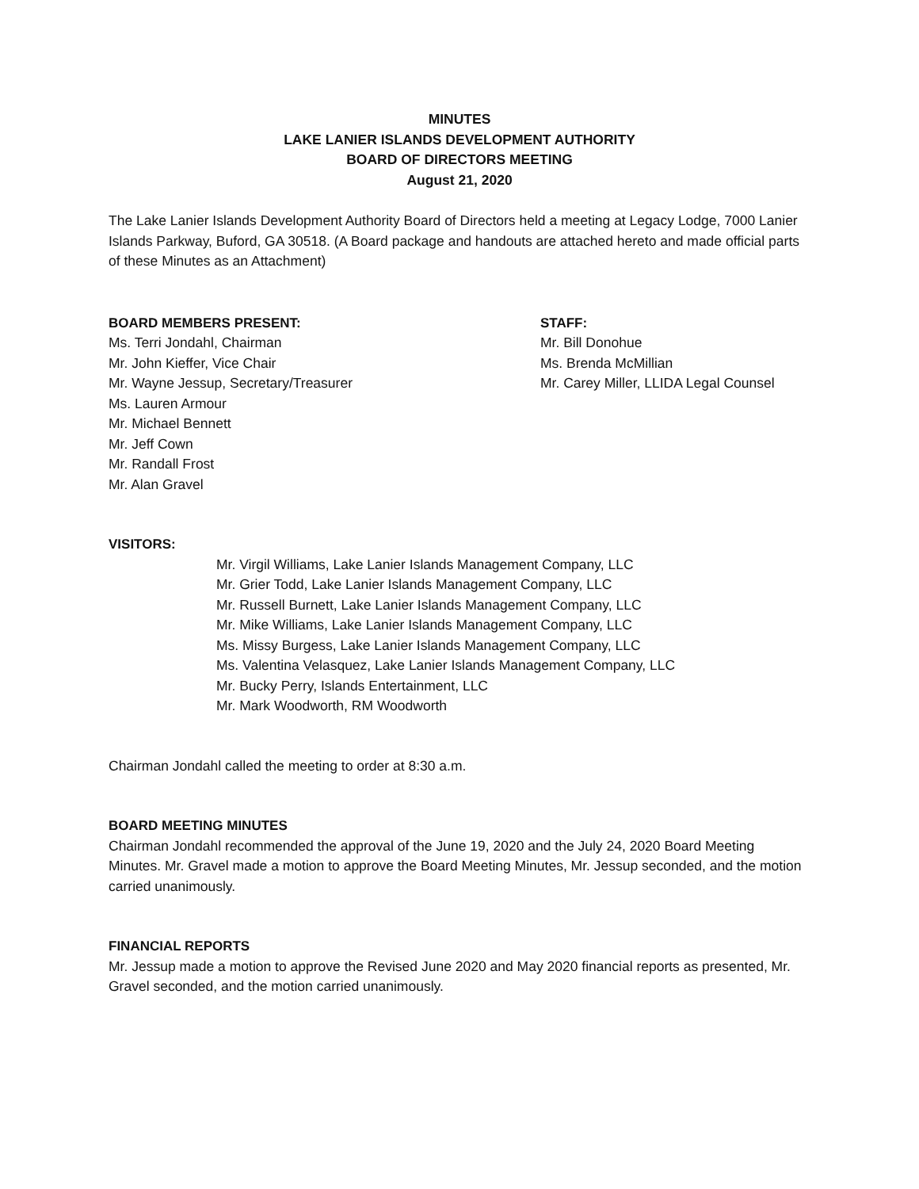MINUTES
LAKE LANIER ISLANDS DEVELOPMENT AUTHORITY
BOARD OF DIRECTORS MEETING
August 21, 2020
The Lake Lanier Islands Development Authority Board of Directors held a meeting at Legacy Lodge, 7000 Lanier Islands Parkway, Buford, GA 30518. (A Board package and handouts are attached hereto and made official parts of these Minutes as an Attachment)
BOARD MEMBERS PRESENT:
Ms. Terri Jondahl, Chairman
Mr. John Kieffer, Vice Chair
Mr. Wayne Jessup, Secretary/Treasurer
Ms. Lauren Armour
Mr. Michael Bennett
Mr. Jeff Cown
Mr. Randall Frost
Mr. Alan Gravel
STAFF:
Mr. Bill Donohue
Ms. Brenda McMillian
Mr. Carey Miller, LLIDA Legal Counsel
VISITORS:
Mr. Virgil Williams, Lake Lanier Islands Management Company, LLC
Mr. Grier Todd, Lake Lanier Islands Management Company, LLC
Mr. Russell Burnett, Lake Lanier Islands Management Company, LLC
Mr. Mike Williams, Lake Lanier Islands Management Company, LLC
Ms. Missy Burgess, Lake Lanier Islands Management Company, LLC
Ms. Valentina Velasquez, Lake Lanier Islands Management Company, LLC
Mr. Bucky Perry, Islands Entertainment, LLC
Mr. Mark Woodworth, RM Woodworth
Chairman Jondahl called the meeting to order at 8:30 a.m.
BOARD MEETING MINUTES
Chairman Jondahl recommended the approval of the June 19, 2020 and the July 24, 2020 Board Meeting Minutes. Mr. Gravel made a motion to approve the Board Meeting Minutes, Mr. Jessup seconded, and the motion carried unanimously.
FINANCIAL REPORTS
Mr. Jessup made a motion to approve the Revised June 2020 and May 2020 financial reports as presented, Mr. Gravel seconded, and the motion carried unanimously.